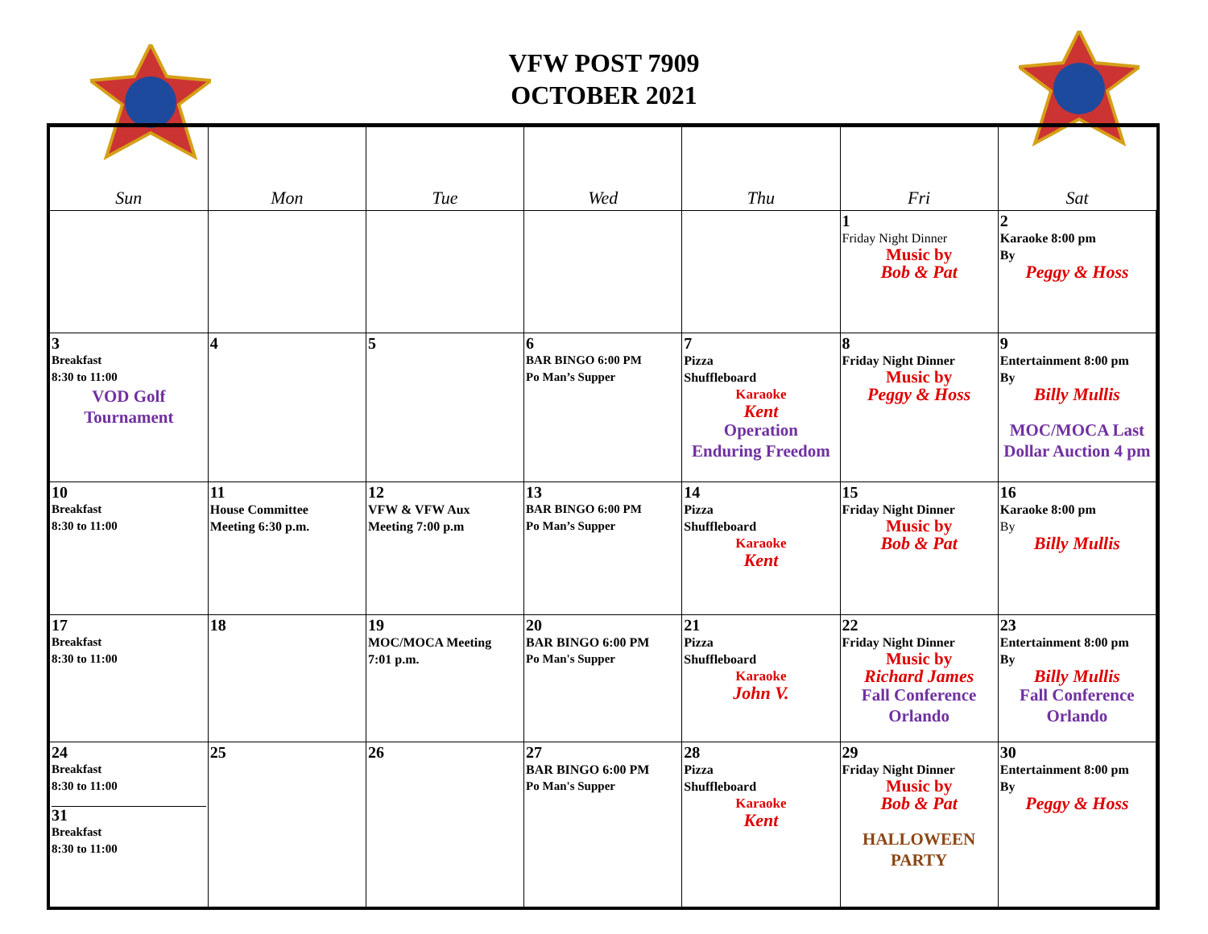VFW POST 7909
OCTOBER 2021
| Sun | Mon | Tue | Wed | Thu | Fri | Sat |
| --- | --- | --- | --- | --- | --- | --- |
| | | | | | 1 Friday Night Dinner Music by Bob & Pat | 2 Karaoke 8:00 pm By Peggy & Hoss |
| 3 Breakfast 8:30 to 11:00 VOD Golf Tournament | 4 | 5 | 6 BAR BINGO 6:00 PM Po Man’s Supper | 7 Pizza Shuffleboard Karaoke Kent Operation Enduring Freedom | 8 Friday Night Dinner Music by Peggy & Hoss | 9 Entertainment 8:00 pm By Billy Mullis MOC/MOCA Last Dollar Auction 4 pm |
| 10 Breakfast 8:30 to 11:00 | 11 House Committee Meeting 6:30 p.m. | 12 VFW & VFW Aux Meeting 7:00 p.m | 13 BAR BINGO 6:00 PM Po Man’s Supper | 14 Pizza Shuffleboard Karaoke Kent | 15 Friday Night Dinner Music by Bob & Pat | 16 Karaoke 8:00 pm By Billy Mullis |
| 17 Breakfast 8:30 to 11:00 | 18 | 19 MOC/MOCA Meeting 7:01 p.m. | 20 BAR BINGO 6:00 PM Po Man's Supper | 21 Pizza Shuffleboard Karaoke John V. | 22 Friday Night Dinner Music by Richard James Fall Conference Orlando | 23 Entertainment 8:00 pm By Billy Mullis Fall Conference Orlando |
| 24 Breakfast 8:30 to 11:00 31 Breakfast 8:30 to 11:00 | 25 | 26 | 27 BAR BINGO 6:00 PM Po Man's Supper | 28 Pizza Shuffleboard Karaoke Kent | 29 Friday Night Dinner Music by Bob & Pat HALLOWEEN PARTY | 30 Entertainment 8:00 pm By Peggy & Hoss |